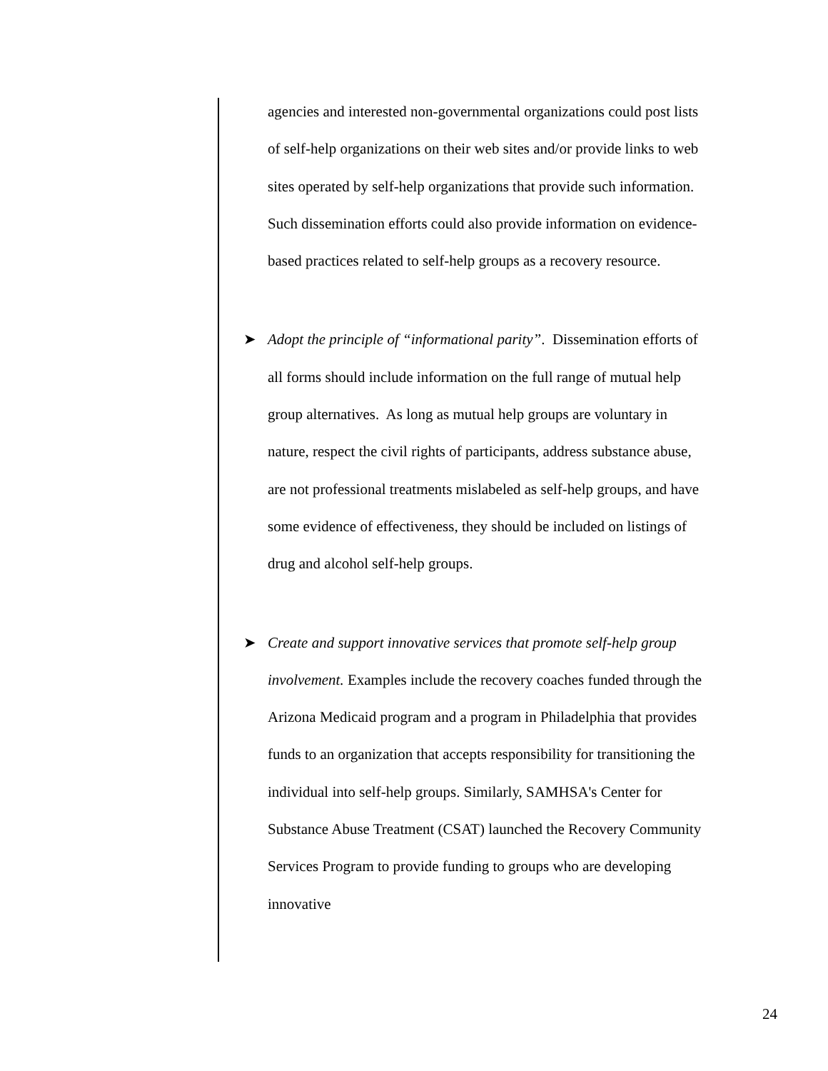agencies and interested non-governmental organizations could post lists of self-help organizations on their web sites and/or provide links to web sites operated by self-help organizations that provide such information. Such dissemination efforts could also provide information on evidence-based practices related to self-help groups as a recovery resource.
➤ Adopt the principle of “informational parity”. Dissemination efforts of all forms should include information on the full range of mutual help group alternatives. As long as mutual help groups are voluntary in nature, respect the civil rights of participants, address substance abuse, are not professional treatments mislabeled as self-help groups, and have some evidence of effectiveness, they should be included on listings of drug and alcohol self-help groups.
➤ Create and support innovative services that promote self-help group involvement. Examples include the recovery coaches funded through the Arizona Medicaid program and a program in Philadelphia that provides funds to an organization that accepts responsibility for transitioning the individual into self-help groups. Similarly, SAMHSA's Center for Substance Abuse Treatment (CSAT) launched the Recovery Community Services Program to provide funding to groups who are developing innovative
24